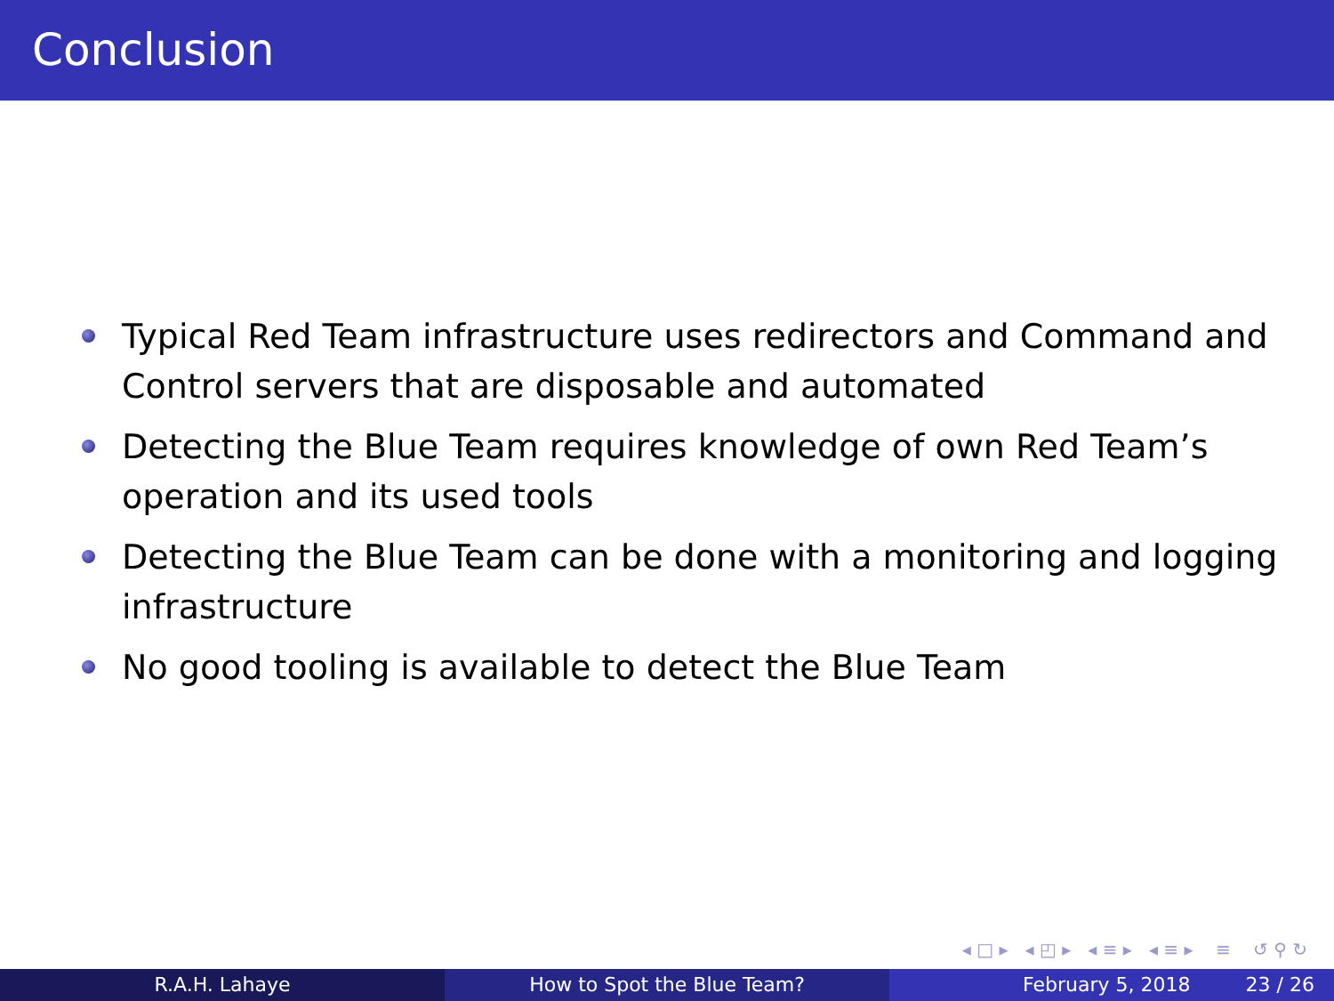Conclusion
Typical Red Team infrastructure uses redirectors and Command and Control servers that are disposable and automated
Detecting the Blue Team requires knowledge of own Red Team’s operation and its used tools
Detecting the Blue Team can be done with a monitoring and logging infrastructure
No good tooling is available to detect the Blue Team
◂ □ ▸ ◂ ◰ ▸ ◂ ≡ ▸ ◂ ≡ ▸ ≡ ↺ ⚲ ↻
R.A.H. Lahaye How to Spot the Blue Team? February 5, 2018 23 / 26